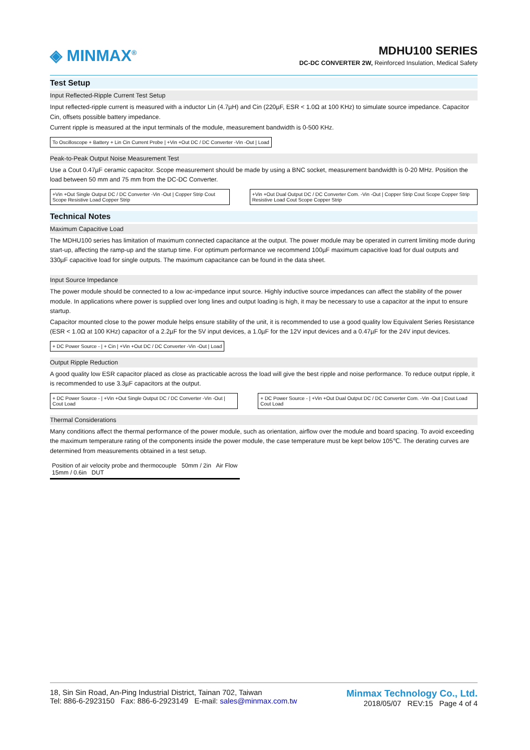◈ MINMAX<sup>®</sup>
MDHU100 SERIES
DC-DC CONVERTER 2W, Reinforced Insulation, Medical Safety
Test Setup
Input Reflected-Ripple Current Test Setup
Input reflected-ripple current is measured with a inductor Lin (4.7µH) and Cin (220µF, ESR < 1.0Ω at 100 KHz) to simulate source impedance. Capacitor Cin, offsets possible battery impedance.
Current ripple is measured at the input terminals of the module, measurement bandwidth is 0-500 KHz.
To Oscilloscope + Battery + Lin Cin Current Probe | +Vin +Out DC / DC Converter -Vin -Out | Load
Peak-to-Peak Output Noise Measurement Test
Use a Cout 0.47µF ceramic capacitor. Scope measurement should be made by using a BNC socket, measurement bandwidth is 0-20 MHz. Position the load between 50 mm and 75 mm from the DC-DC Converter.
+Vin +Out Single Output DC / DC Converter -Vin -Out | Copper Strip Cout Scope Resistive Load Copper Strip
+Vin +Out Dual Output DC / DC Converter Com. -Vin -Out | Copper Strip Cout Scope Copper Strip Resistive Load Cout Scope Copper Strip
Technical Notes
Maximum Capacitive Load
The MDHU100 series has limitation of maximum connected capacitance at the output. The power module may be operated in current limiting mode during start-up, affecting the ramp-up and the startup time. For optimum performance we recommend 100µF maximum capacitive load for dual outputs and 330µF capacitive load for single outputs. The maximum capacitance can be found in the data sheet.
Input Source Impedance
The power module should be connected to a low ac-impedance input source. Highly inductive source impedances can affect the stability of the power module. In applications where power is supplied over long lines and output loading is high, it may be necessary to use a capacitor at the input to ensure startup.
Capacitor mounted close to the power module helps ensure stability of the unit, it is recommended to use a good quality low Equivalent Series Resistance (ESR < 1.0Ω at 100 KHz) capacitor of a 2.2µF for the 5V input devices, a 1.0µF for the 12V input devices and a 0.47µF for the 24V input devices.
+ DC Power Source - | + Cin | +Vin +Out DC / DC Converter -Vin -Out | Load
Output Ripple Reduction
A good quality low ESR capacitor placed as close as practicable across the load will give the best ripple and noise performance. To reduce output ripple, it is recommended to use 3.3µF capacitors at the output.
+ DC Power Source - | +Vin +Out Single Output DC / DC Converter -Vin -Out | Cout Load
+ DC Power Source - | +Vin +Out Dual Output DC / DC Converter Com. -Vin -Out | Cout Load Cout Load
Thermal Considerations
Many conditions affect the thermal performance of the power module, such as orientation, airflow over the module and board spacing. To avoid exceeding the maximum temperature rating of the components inside the power module, the case temperature must be kept below 105℃. The derating curves are determined from measurements obtained in a test setup.
Position of air velocity probe and thermocouple 50mm / 2in Air Flow
15mm / 0.6in DUT
18, Sin Sin Road, An-Ping Industrial District, Tainan 702, Taiwan
Tel: 886-6-2923150 Fax: 886-6-2923149 E-mail: sales@minmax.com.tw
Minmax Technology Co., Ltd.
2018/05/07 REV:15 Page 4 of 4